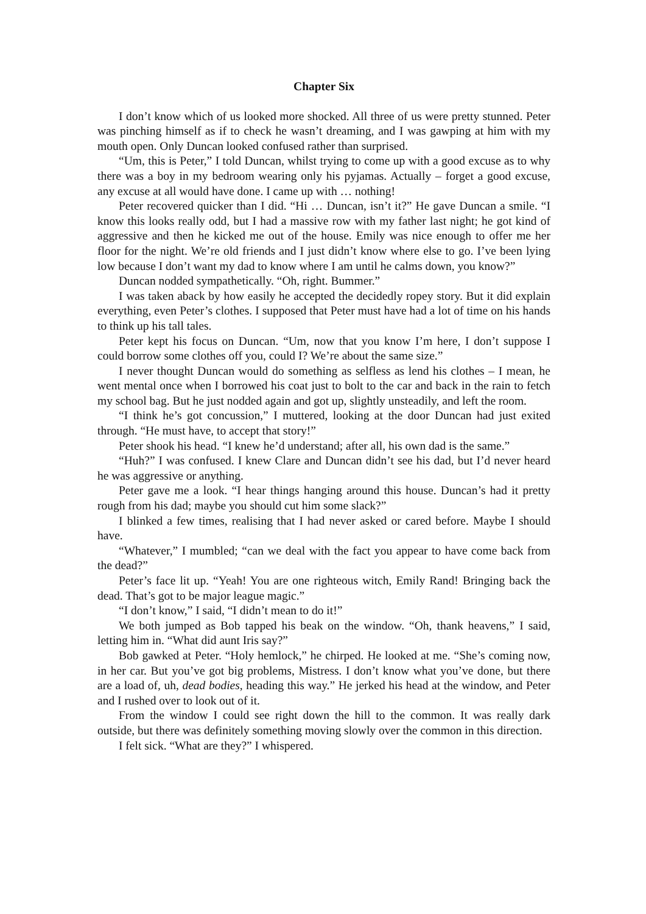Chapter Six
I don’t know which of us looked more shocked. All three of us were pretty stunned. Peter was pinching himself as if to check he wasn’t dreaming, and I was gawping at him with my mouth open. Only Duncan looked confused rather than surprised.
“Um, this is Peter,” I told Duncan, whilst trying to come up with a good excuse as to why there was a boy in my bedroom wearing only his pyjamas. Actually – forget a good excuse, any excuse at all would have done. I came up with … nothing!
Peter recovered quicker than I did. “Hi … Duncan, isn’t it?” He gave Duncan a smile. “I know this looks really odd, but I had a massive row with my father last night; he got kind of aggressive and then he kicked me out of the house. Emily was nice enough to offer me her floor for the night. We’re old friends and I just didn’t know where else to go. I’ve been lying low because I don’t want my dad to know where I am until he calms down, you know?”
Duncan nodded sympathetically. “Oh, right. Bummer.”
I was taken aback by how easily he accepted the decidedly ropey story. But it did explain everything, even Peter’s clothes. I supposed that Peter must have had a lot of time on his hands to think up his tall tales.
Peter kept his focus on Duncan. “Um, now that you know I’m here, I don’t suppose I could borrow some clothes off you, could I? We’re about the same size.”
I never thought Duncan would do something as selfless as lend his clothes – I mean, he went mental once when I borrowed his coat just to bolt to the car and back in the rain to fetch my school bag. But he just nodded again and got up, slightly unsteadily, and left the room.
“I think he’s got concussion,” I muttered, looking at the door Duncan had just exited through. “He must have, to accept that story!”
Peter shook his head. “I knew he’d understand; after all, his own dad is the same.”
“Huh?” I was confused. I knew Clare and Duncan didn’t see his dad, but I’d never heard he was aggressive or anything.
Peter gave me a look. “I hear things hanging around this house. Duncan’s had it pretty rough from his dad; maybe you should cut him some slack?”
I blinked a few times, realising that I had never asked or cared before. Maybe I should have.
“Whatever,” I mumbled; “can we deal with the fact you appear to have come back from the dead?”
Peter’s face lit up. “Yeah! You are one righteous witch, Emily Rand! Bringing back the dead. That’s got to be major league magic.”
“I don’t know,” I said, “I didn’t mean to do it!”
We both jumped as Bob tapped his beak on the window. “Oh, thank heavens,” I said, letting him in. “What did aunt Iris say?”
Bob gawked at Peter. “Holy hemlock,” he chirped. He looked at me. “She’s coming now, in her car. But you’ve got big problems, Mistress. I don’t know what you’ve done, but there are a load of, uh, dead bodies, heading this way.” He jerked his head at the window, and Peter and I rushed over to look out of it.
From the window I could see right down the hill to the common. It was really dark outside, but there was definitely something moving slowly over the common in this direction.
I felt sick. “What are they?” I whispered.